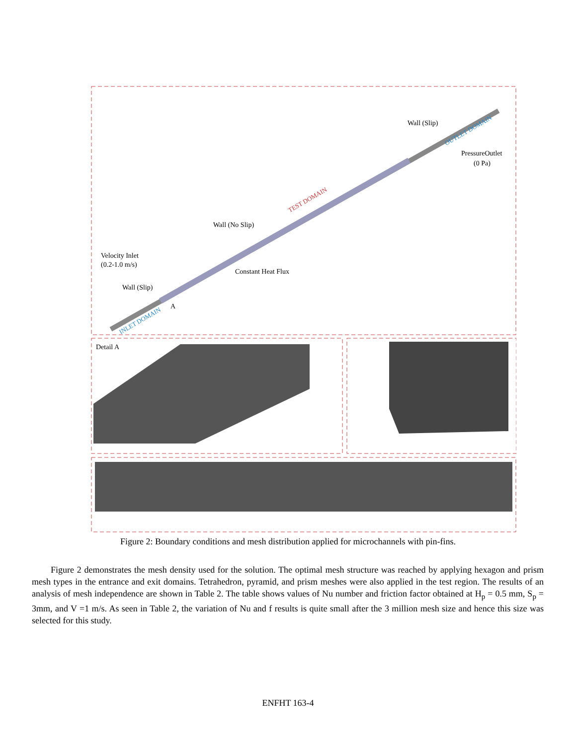Velocity Inlet
(0.2-1.0 m/s)
Wall (Slip)
Wall (No Slip)
Constant Heat Flux
Wall (Slip)
PressureOutlet
(0 Pa)
A
TEST DOMAIN
INLET DOMAIN
OUTLET DOMAIN
Detail A
Figure 2: Boundary conditions and mesh distribution applied for microchannels with pin-fins.
Figure 2 demonstrates the mesh density used for the solution. The optimal mesh structure was reached by applying hexagon and prism mesh types in the entrance and exit domains. Tetrahedron, pyramid, and prism meshes were also applied in the test region. The results of an analysis of mesh independence are shown in Table 2. The table shows values of Nu number and friction factor obtained at H<sub>p</sub> = 0.5 mm, S<sub>p</sub> = 3mm, and V =1 m/s. As seen in Table 2, the variation of Nu and f results is quite small after the 3 million mesh size and hence this size was selected for this study.
ENFHT 163-4